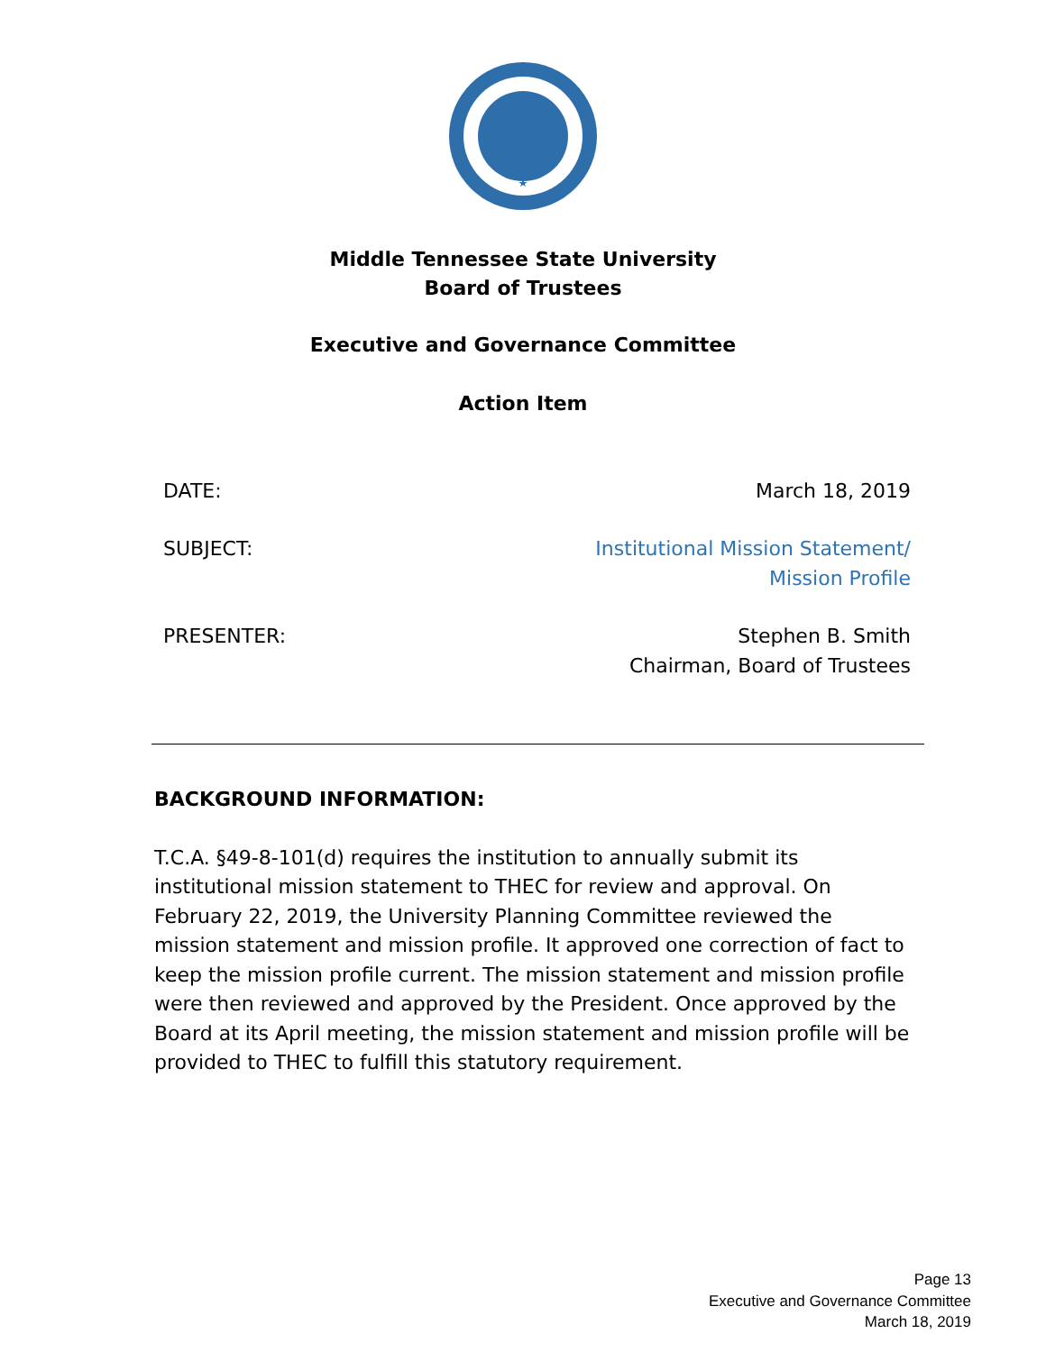Middle Tennessee State University
Board of Trustees
Executive and Governance Committee
Action Item
DATE: March 18, 2019
SUBJECT: Institutional Mission Statement/
Mission Profile
PRESENTER: Stephen B. Smith
Chairman, Board of Trustees
BACKGROUND INFORMATION:
T.C.A. §49-8-101(d) requires the institution to annually submit its institutional mission statement to THEC for review and approval. On February 22, 2019, the University Planning Committee reviewed the mission statement and mission profile. It approved one correction of fact to keep the mission profile current. The mission statement and mission profile were then reviewed and approved by the President. Once approved by the Board at its April meeting, the mission statement and mission profile will be provided to THEC to fulfill this statutory requirement.
Page 13
Executive and Governance Committee
March 18, 2019